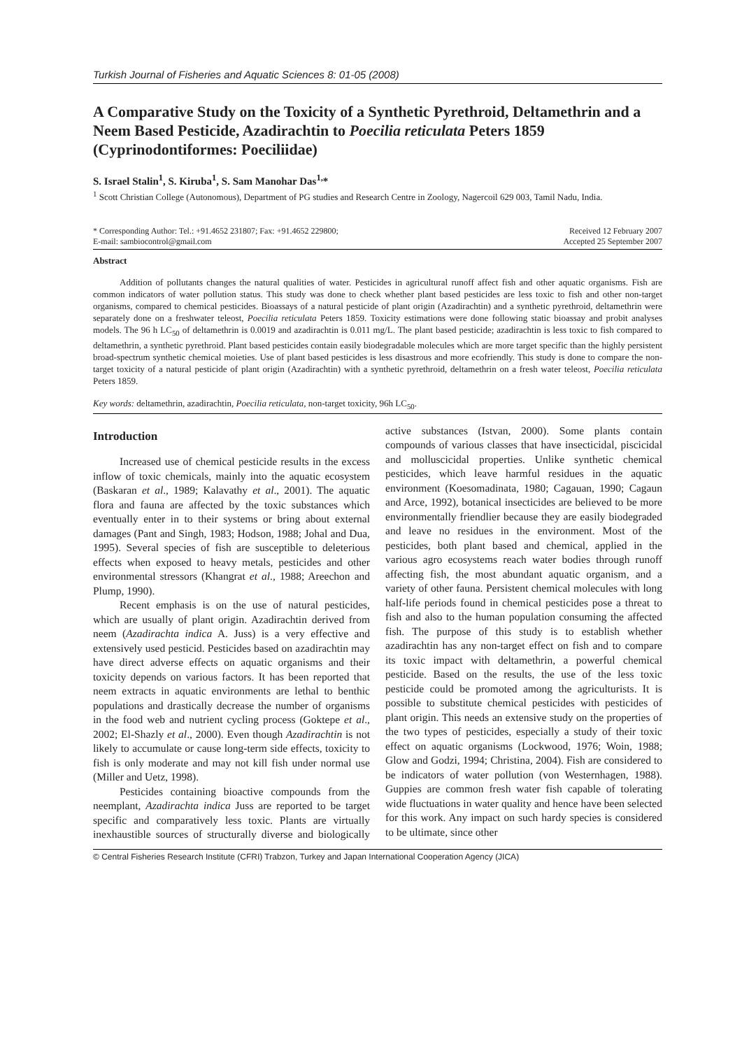Turkish Journal of Fisheries and Aquatic Sciences 8: 01-05 (2008)
A Comparative Study on the Toxicity of a Synthetic Pyrethroid, Deltamethrin and a Neem Based Pesticide, Azadirachtin to Poecilia reticulata Peters 1859 (Cyprinodontiformes: Poeciliidae)
S. Israel Stalin<sup>1</sup>, S. Kiruba<sup>1</sup>, S. Sam Manohar Das<sup>1,</sup>*
<sup>1</sup> Scott Christian College (Autonomous), Department of PG studies and Research Centre in Zoology, Nagercoil 629 003, Tamil Nadu, India.
* Corresponding Author: Tel.: +91.4652 231807; Fax: +91.4652 229800;
E-mail: sambiocontrol@gmail.com
Received 12 February 2007
Accepted 25 September 2007
Abstract
Addition of pollutants changes the natural qualities of water. Pesticides in agricultural runoff affect fish and other aquatic organisms. Fish are common indicators of water pollution status. This study was done to check whether plant based pesticides are less toxic to fish and other non-target organisms, compared to chemical pesticides. Bioassays of a natural pesticide of plant origin (Azadirachtin) and a synthetic pyrethroid, deltamethrin were separately done on a freshwater teleost, Poecilia reticulata Peters 1859. Toxicity estimations were done following static bioassay and probit analyses models. The 96 h LC<sub>50</sub> of deltamethrin is 0.0019 and azadirachtin is 0.011 mg/L. The plant based pesticide; azadirachtin is less toxic to fish compared to deltamethrin, a synthetic pyrethroid. Plant based pesticides contain easily biodegradable molecules which are more target specific than the highly persistent broad-spectrum synthetic chemical moieties. Use of plant based pesticides is less disastrous and more ecofriendly. This study is done to compare the non-target toxicity of a natural pesticide of plant origin (Azadirachtin) with a synthetic pyrethroid, deltamethrin on a fresh water teleost, Poecilia reticulata Peters 1859.
Key words: deltamethrin, azadirachtin, Poecilia reticulata, non-target toxicity, 96h LC<sub>50</sub>.
Introduction
Increased use of chemical pesticide results in the excess inflow of toxic chemicals, mainly into the aquatic ecosystem (Baskaran et al., 1989; Kalavathy et al., 2001). The aquatic flora and fauna are affected by the toxic substances which eventually enter in to their systems or bring about external damages (Pant and Singh, 1983; Hodson, 1988; Johal and Dua, 1995). Several species of fish are susceptible to deleterious effects when exposed to heavy metals, pesticides and other environmental stressors (Khangrat et al., 1988; Areechon and Plump, 1990).
Recent emphasis is on the use of natural pesticides, which are usually of plant origin. Azadirachtin derived from neem (Azadirachta indica A. Juss) is a very effective and extensively used pesticid. Pesticides based on azadirachtin may have direct adverse effects on aquatic organisms and their toxicity depends on various factors. It has been reported that neem extracts in aquatic environments are lethal to benthic populations and drastically decrease the number of organisms in the food web and nutrient cycling process (Goktepe et al., 2002; El-Shazly et al., 2000). Even though Azadirachtin is not likely to accumulate or cause long-term side effects, toxicity to fish is only moderate and may not kill fish under normal use (Miller and Uetz, 1998).
Pesticides containing bioactive compounds from the neemplant, Azadirachta indica Juss are reported to be target specific and comparatively less toxic. Plants are virtually inexhaustible sources of structurally diverse and biologically active substances (Istvan, 2000). Some plants contain compounds of various classes that have insecticidal, piscicidal and molluscicidal properties. Unlike synthetic chemical pesticides, which leave harmful residues in the aquatic environment (Koesomadinata, 1980; Cagauan, 1990; Cagaun and Arce, 1992), botanical insecticides are believed to be more environmentally friendlier because they are easily biodegraded and leave no residues in the environment. Most of the pesticides, both plant based and chemical, applied in the various agro ecosystems reach water bodies through runoff affecting fish, the most abundant aquatic organism, and a variety of other fauna. Persistent chemical molecules with long half-life periods found in chemical pesticides pose a threat to fish and also to the human population consuming the affected fish. The purpose of this study is to establish whether azadirachtin has any non-target effect on fish and to compare its toxic impact with deltamethrin, a powerful chemical pesticide. Based on the results, the use of the less toxic pesticide could be promoted among the agriculturists. It is possible to substitute chemical pesticides with pesticides of plant origin. This needs an extensive study on the properties of the two types of pesticides, especially a study of their toxic effect on aquatic organisms (Lockwood, 1976; Woin, 1988; Glow and Godzi, 1994; Christina, 2004). Fish are considered to be indicators of water pollution (von Westernhagen, 1988). Guppies are common fresh water fish capable of tolerating wide fluctuations in water quality and hence have been selected for this work. Any impact on such hardy species is considered to be ultimate, since other
© Central Fisheries Research Institute (CFRI) Trabzon, Turkey and Japan International Cooperation Agency (JICA)